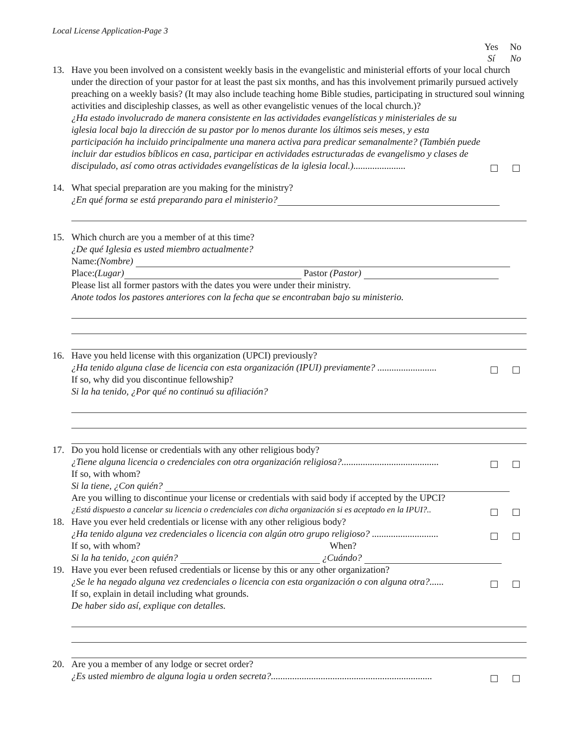Local License Application-Page 3
Yes No
Sí No
13. Have you been involved on a consistent weekly basis in the evangelistic and ministerial efforts of your local church under the direction of your pastor for at least the past six months, and has this involvement primarily pursued actively preaching on a weekly basis? (It may also include teaching home Bible studies, participating in structured soul winning activities and discipleship classes, as well as other evangelistic venues of the local church.)?
¿Ha estado involucrado de manera consistente en las actividades evangelísticas y ministeriales de su iglesia local bajo la dirección de su pastor por lo menos durante los últimos seis meses, y esta participación ha incluido principalmente una manera activa para predicar semanalmente? (También puede incluir dar estudios bíblicos en casa, participar en actividades estructuradas de evangelismo y clases de discipulado, así como otras actividades evangelísticas de la iglesia local.)......................
14. What special preparation are you making for the ministry?
¿En qué forma se está preparando para el ministerio?
15. Which church are you a member of at this time?
¿De qué Iglesia es usted miembro actualmente?
Name:(Nombre)
Place:(Lugar) Pastor (Pastor)
Please list all former pastors with the dates you were under their ministry.
Anote todos los pastores anteriores con la fecha que se encontraban bajo su ministerio.
16. Have you held license with this organization (UPCI) previously?
¿Ha tenido alguna clase de licencia con esta organización (IPUI) previamente? .........................
If so, why did you discontinue fellowship?
Si la ha tenido, ¿Por qué no continuó su afiliación?
17. Do you hold license or credentials with any other religious body?
¿Tiene alguna licencia o credenciales con otra organización religiosa?.........................................
If so, with whom?
Si la tiene, ¿Con quién?
Are you willing to discontinue your license or credentials with said body if accepted by the UPCI?
¿Está dispuesto a cancelar su licencia o credenciales con dicha organización si es aceptado en la IPUI?..
18. Have you ever held credentials or license with any other religious body?
¿Ha tenido alguna vez credenciales o licencia con algún otro grupo religioso? ............................
If so, with whom? When?
Si la ha tenido, ¿con quién? ¿Cuándo?
19. Have you ever been refused credentials or license by this or any other organization?
¿Se le ha negado alguna vez credenciales o licencia con esta organización o con alguna otra?......
If so, explain in detail including what grounds.
De haber sido así, explique con detalles.
20. Are you a member of any lodge or secret order?
¿Es usted miembro de alguna logia u orden secreta?....................................................................